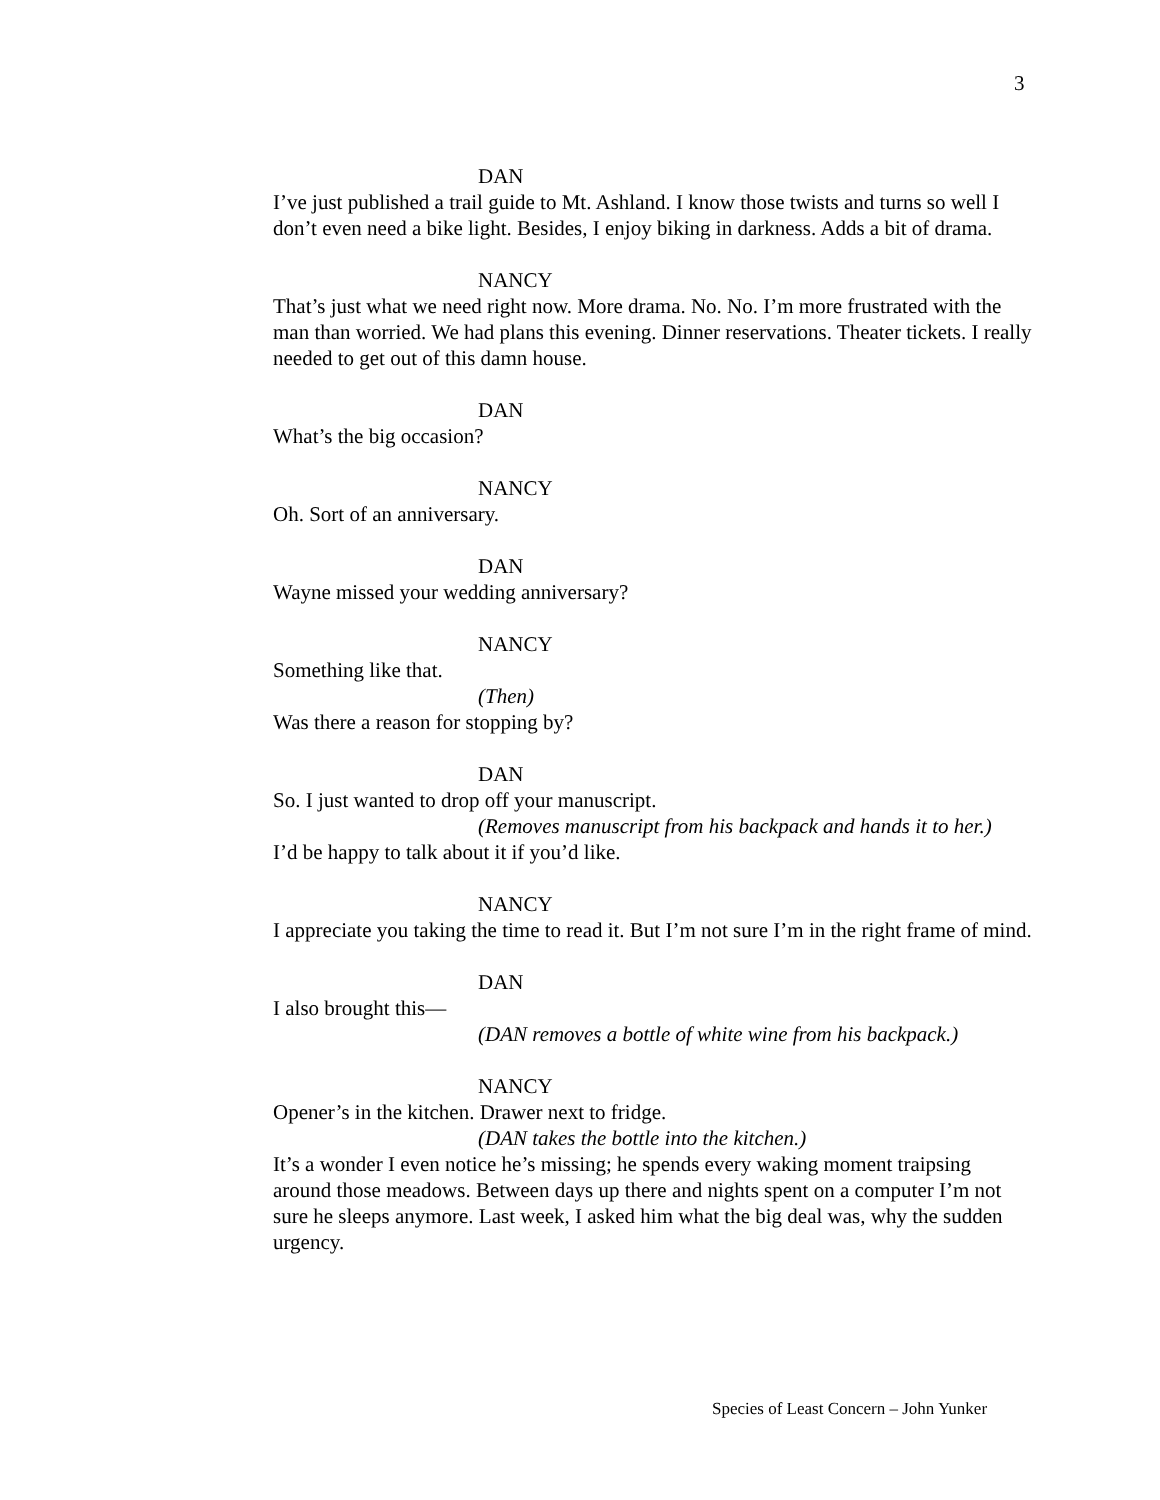3
DAN
I’ve just published a trail guide to Mt. Ashland. I know those twists and turns so well I don’t even need a bike light. Besides, I enjoy biking in darkness. Adds a bit of drama.
NANCY
That’s just what we need right now. More drama. No. No. I’m more frustrated with the man than worried. We had plans this evening. Dinner reservations. Theater tickets. I really needed to get out of this damn house.
DAN
What’s the big occasion?
NANCY
Oh. Sort of an anniversary.
DAN
Wayne missed your wedding anniversary?
NANCY
Something like that.
(Then)
Was there a reason for stopping by?
DAN
So. I just wanted to drop off your manuscript.
(Removes manuscript from his backpack and hands it to her.)
I’d be happy to talk about it if you’d like.
NANCY
I appreciate you taking the time to read it. But I’m not sure I’m in the right frame of mind.
DAN
I also brought this—
(DAN removes a bottle of white wine from his backpack.)
NANCY
Opener’s in the kitchen. Drawer next to fridge.
(DAN takes the bottle into the kitchen.)
It’s a wonder I even notice he’s missing; he spends every waking moment traipsing around those meadows. Between days up there and nights spent on a computer I’m not sure he sleeps anymore. Last week, I asked him what the big deal was, why the sudden urgency.
Species of Least Concern – John Yunker